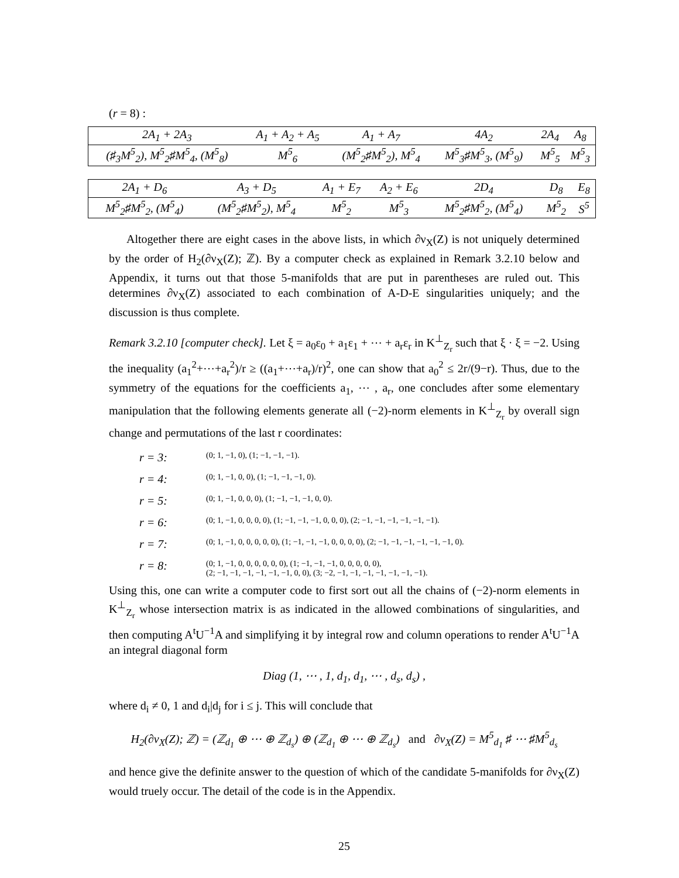(r = 8) :
| 2A<sub>1</sub> + 2A<sub>3</sub> | A<sub>1</sub> + A<sub>2</sub> + A<sub>5</sub> | A<sub>1</sub> + A<sub>7</sub> | 4A<sub>2</sub> | 2A<sub>4</sub> | A<sub>8</sub> |
| (♯<sub>3</sub>M<sup>5</sup><sub>2</sub>), M<sup>5</sup><sub>2</sub>♯M<sup>5</sup><sub>4</sub>, (M<sup>5</sup><sub>8</sub>) | M<sup>5</sup><sub>6</sub> | (M<sup>5</sup><sub>2</sub>♯M<sup>5</sup><sub>2</sub>), M<sup>5</sup><sub>4</sub> | M<sup>5</sup><sub>3</sub>♯M<sup>5</sup><sub>3</sub>, (M<sup>5</sup><sub>9</sub>) | M<sup>5</sup><sub>5</sub> | M<sup>5</sup><sub>3</sub> |
| 2A<sub>1</sub> + D<sub>6</sub> | A<sub>3</sub> + D<sub>5</sub> | A<sub>1</sub> + E<sub>7</sub> | A<sub>2</sub> + E<sub>6</sub> | 2D<sub>4</sub> | D<sub>8</sub> | E<sub>8</sub> |
| M<sup>5</sup><sub>2</sub>♯M<sup>5</sup><sub>2</sub>, (M<sup>5</sup><sub>4</sub>) | (M<sup>5</sup><sub>2</sub>♯M<sup>5</sup><sub>2</sub>), M<sup>5</sup><sub>4</sub> | M<sup>5</sup><sub>2</sub> | M<sup>5</sup><sub>3</sub> | M<sup>5</sup><sub>2</sub>♯M<sup>5</sup><sub>2</sub>, (M<sup>5</sup><sub>4</sub>) | M<sup>5</sup><sub>2</sub> | S<sup>5</sup> |
Altogether there are eight cases in the above lists, in which ∂ν<sub>X</sub>(Z) is not uniquely determined by the order of H<sub>2</sub>(∂ν<sub>X</sub>(Z); ℤ). By a computer check as explained in Remark 3.2.10 below and Appendix, it turns out that those 5-manifolds that are put in parentheses are ruled out. This determines ∂ν<sub>X</sub>(Z) associated to each combination of A-D-E singularities uniquely; and the discussion is thus complete.
Remark 3.2.10 [computer check]. Let ξ = a<sub>0</sub>ε<sub>0</sub> + a<sub>1</sub>ε<sub>1</sub> + ⋯ + a<sub>r</sub>ε<sub>r</sub> in K<sup>⊥</sup><sub>Z<sub>r</sub></sub> such that ξ · ξ = −2. Using the inequality (a<sub>1</sub><sup>2</sup>+⋯+a<sub>r</sub><sup>2</sup>)/r ≥ ((a<sub>1</sub>+⋯+a<sub>r</sub>)/r)<sup>2</sup>, one can show that a<sub>0</sub><sup>2</sup> ≤ 2r/(9−r). Thus, due to the symmetry of the equations for the coefficients a<sub>1</sub>, ⋯ , a<sub>r</sub>, one concludes after some elementary manipulation that the following elements generate all (−2)-norm elements in K<sup>⊥</sup><sub>Z<sub>r</sub></sub> by overall sign change and permutations of the last r coordinates:
| r = 3: | (0; 1, −1, 0), (1; −1, −1, −1). |
| r = 4: | (0; 1, −1, 0, 0), (1; −1, −1, −1, 0). |
| r = 5: | (0; 1, −1, 0, 0, 0), (1; −1, −1, −1, 0, 0). |
| r = 6: | (0; 1, −1, 0, 0, 0, 0), (1; −1, −1, −1, 0, 0, 0), (2; −1, −1, −1, −1, −1, −1). |
| r = 7: | (0; 1, −1, 0, 0, 0, 0, 0), (1; −1, −1, −1, 0, 0, 0, 0), (2; −1, −1, −1, −1, −1, −1, 0). |
| r = 8: | (0; 1, −1, 0, 0, 0, 0, 0, 0), (1; −1, −1, −1, 0, 0, 0, 0, 0), (2; −1, −1, −1, −1, −1, −1, 0, 0), (3; −2, −1, −1, −1, −1, −1, −1, −1). |
Using this, one can write a computer code to first sort out all the chains of (−2)-norm elements in K<sup>⊥</sup><sub>Z<sub>r</sub></sub> whose intersection matrix is as indicated in the allowed combinations of singularities, and then computing A<sup>t</sup>U<sup>−1</sup>A and simplifying it by integral row and column operations to render A<sup>t</sup>U<sup>−1</sup>A an integral diagonal form
Diag (1, ⋯ , 1, d<sub>1</sub>, d<sub>1</sub>, ⋯ , d<sub>s</sub>, d<sub>s</sub>) ,
where d<sub>i</sub> ≠ 0, 1 and d<sub>i</sub>|d<sub>j</sub> for i ≤ j. This will conclude that
H<sub>2</sub>(∂ν<sub>X</sub>(Z); ℤ) = (ℤ<sub>d<sub>1</sub></sub> ⊕ ⋯ ⊕ ℤ<sub>d<sub>s</sub></sub>) ⊕ (ℤ<sub>d<sub>1</sub></sub> ⊕ ⋯ ⊕ ℤ<sub>d<sub>s</sub></sub>) and ∂ν<sub>X</sub>(Z) = M<sup>5</sup><sub>d<sub>1</sub></sub> ♯ ⋯ ♯M<sup>5</sup><sub>d<sub>s</sub></sub>
and hence give the definite answer to the question of which of the candidate 5-manifolds for ∂ν<sub>X</sub>(Z) would truely occur. The detail of the code is in the Appendix.
25